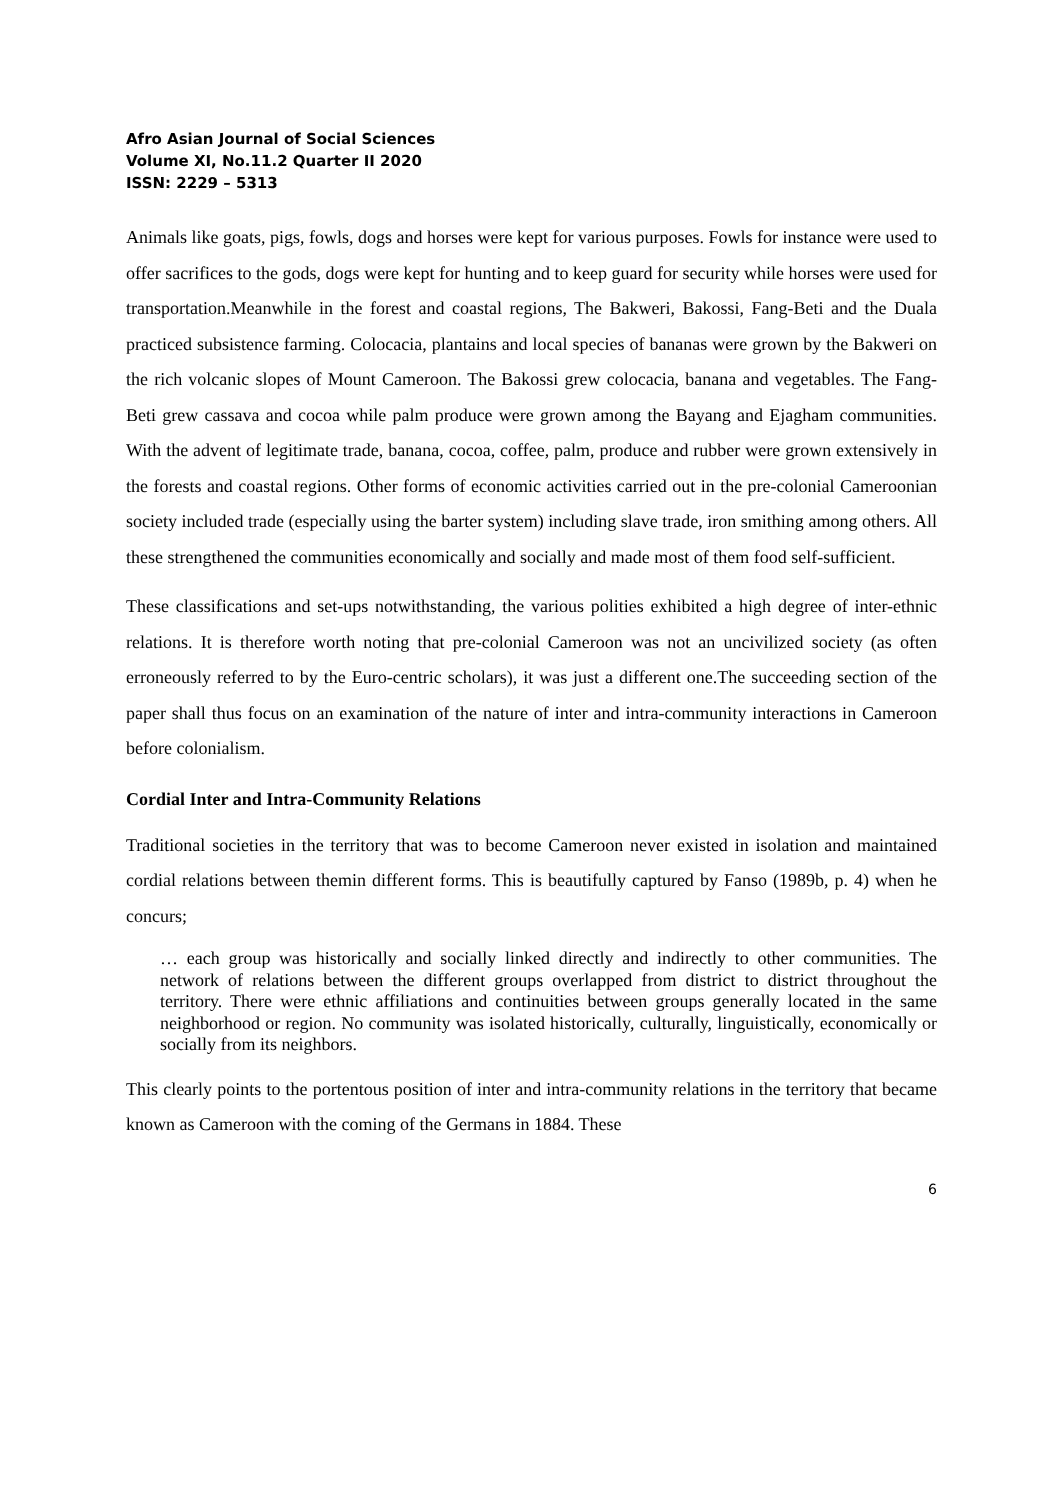Afro Asian Journal of Social Sciences
Volume XI, No.11.2 Quarter II 2020
ISSN: 2229 – 5313
Animals like goats, pigs, fowls, dogs and horses were kept for various purposes. Fowls for instance were used to offer sacrifices to the gods, dogs were kept for hunting and to keep guard for security while horses were used for transportation.Meanwhile in the forest and coastal regions, The Bakweri, Bakossi, Fang-Beti and the Duala practiced subsistence farming. Colocacia, plantains and local species of bananas were grown by the Bakweri on the rich volcanic slopes of Mount Cameroon. The Bakossi grew colocacia, banana and vegetables. The Fang-Beti grew cassava and cocoa while palm produce were grown among the Bayang and Ejagham communities. With the advent of legitimate trade, banana, cocoa, coffee, palm, produce and rubber were grown extensively in the forests and coastal regions. Other forms of economic activities carried out in the pre-colonial Cameroonian society included trade (especially using the barter system) including slave trade, iron smithing among others. All these strengthened the communities economically and socially and made most of them food self-sufficient.
These classifications and set-ups notwithstanding, the various polities exhibited a high degree of inter-ethnic relations. It is therefore worth noting that pre-colonial Cameroon was not an uncivilized society (as often erroneously referred to by the Euro-centric scholars), it was just a different one.The succeeding section of the paper shall thus focus on an examination of the nature of inter and intra-community interactions in Cameroon before colonialism.
Cordial Inter and Intra-Community Relations
Traditional societies in the territory that was to become Cameroon never existed in isolation and maintained cordial relations between themin different forms. This is beautifully captured by Fanso (1989b, p. 4) when he concurs;
… each group was historically and socially linked directly and indirectly to other communities. The network of relations between the different groups overlapped from district to district throughout the territory. There were ethnic affiliations and continuities between groups generally located in the same neighborhood or region. No community was isolated historically, culturally, linguistically, economically or socially from its neighbors.
This clearly points to the portentous position of inter and intra-community relations in the territory that became known as Cameroon with the coming of the Germans in 1884. These
6